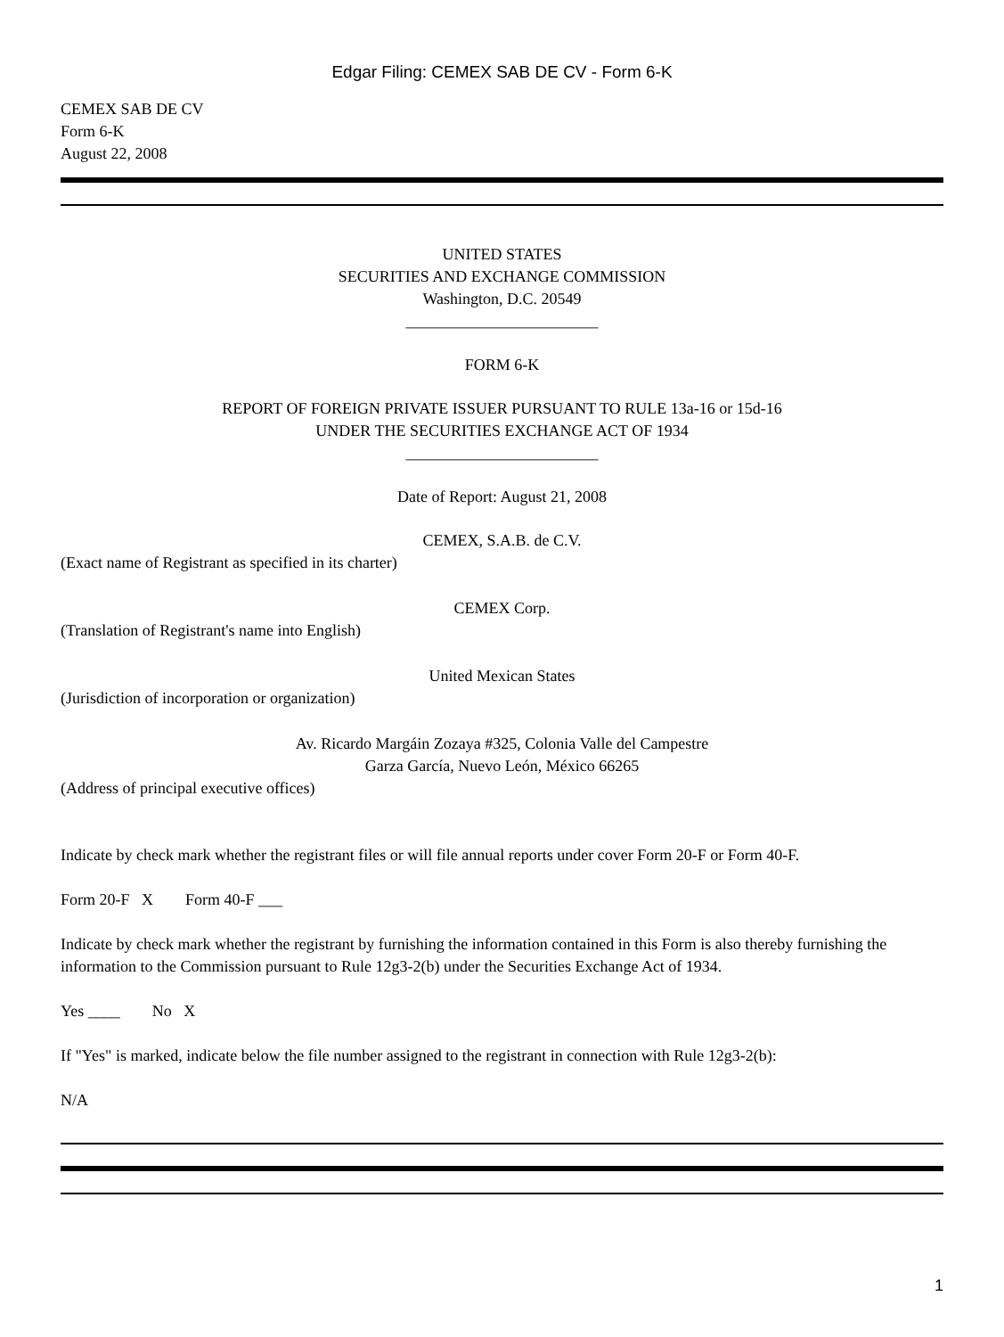Edgar Filing: CEMEX SAB DE CV - Form 6-K
CEMEX SAB DE CV
Form 6-K
August 22, 2008
UNITED STATES
SECURITIES AND EXCHANGE COMMISSION
Washington, D.C. 20549
________________________
FORM 6-K
REPORT OF FOREIGN PRIVATE ISSUER PURSUANT TO RULE 13a-16 or 15d-16
UNDER THE SECURITIES EXCHANGE ACT OF 1934
________________________
Date of Report: August 21, 2008
CEMEX, S.A.B. de C.V.
(Exact name of Registrant as specified in its charter)
CEMEX Corp.
(Translation of Registrant's name into English)
United Mexican States
(Jurisdiction of incorporation or organization)
Av. Ricardo Margáin Zozaya #325, Colonia Valle del Campestre
Garza García, Nuevo León, México 66265
(Address of principal executive offices)
Indicate by check mark whether the registrant files or will file annual reports under cover Form 20-F or Form 40-F.
Form 20-F X Form 40-F ___
Indicate by check mark whether the registrant by furnishing the information contained in this Form is also thereby furnishing the information to the Commission pursuant to Rule 12g3-2(b) under the Securities Exchange Act of 1934.
Yes ____ No X
If "Yes" is marked, indicate below the file number assigned to the registrant in connection with Rule 12g3-2(b):
N/A
1